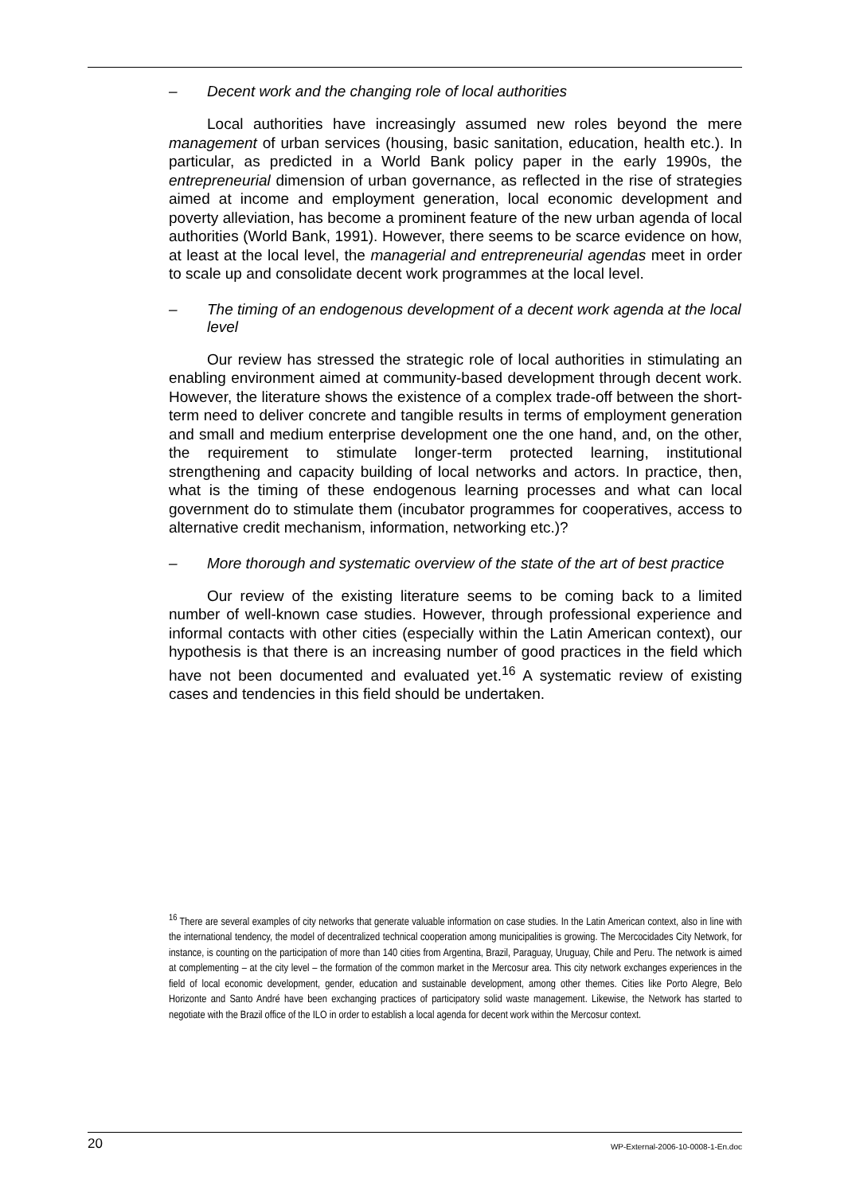– Decent work and the changing role of local authorities
Local authorities have increasingly assumed new roles beyond the mere management of urban services (housing, basic sanitation, education, health etc.). In particular, as predicted in a World Bank policy paper in the early 1990s, the entrepreneurial dimension of urban governance, as reflected in the rise of strategies aimed at income and employment generation, local economic development and poverty alleviation, has become a prominent feature of the new urban agenda of local authorities (World Bank, 1991). However, there seems to be scarce evidence on how, at least at the local level, the managerial and entrepreneurial agendas meet in order to scale up and consolidate decent work programmes at the local level.
– The timing of an endogenous development of a decent work agenda at the local level
Our review has stressed the strategic role of local authorities in stimulating an enabling environment aimed at community-based development through decent work. However, the literature shows the existence of a complex trade-off between the short-term need to deliver concrete and tangible results in terms of employment generation and small and medium enterprise development one the one hand, and, on the other, the requirement to stimulate longer-term protected learning, institutional strengthening and capacity building of local networks and actors. In practice, then, what is the timing of these endogenous learning processes and what can local government do to stimulate them (incubator programmes for cooperatives, access to alternative credit mechanism, information, networking etc.)?
– More thorough and systematic overview of the state of the art of best practice
Our review of the existing literature seems to be coming back to a limited number of well-known case studies. However, through professional experience and informal contacts with other cities (especially within the Latin American context), our hypothesis is that there is an increasing number of good practices in the field which have not been documented and evaluated yet.<sup>16</sup> A systematic review of existing cases and tendencies in this field should be undertaken.
<sup>16</sup> There are several examples of city networks that generate valuable information on case studies. In the Latin American context, also in line with the international tendency, the model of decentralized technical cooperation among municipalities is growing. The Mercocidades City Network, for instance, is counting on the participation of more than 140 cities from Argentina, Brazil, Paraguay, Uruguay, Chile and Peru. The network is aimed at complementing – at the city level – the formation of the common market in the Mercosur area. This city network exchanges experiences in the field of local economic development, gender, education and sustainable development, among other themes. Cities like Porto Alegre, Belo Horizonte and Santo André have been exchanging practices of participatory solid waste management. Likewise, the Network has started to negotiate with the Brazil office of the ILO in order to establish a local agenda for decent work within the Mercosur context.
20 WP-External-2006-10-0008-1-En.doc